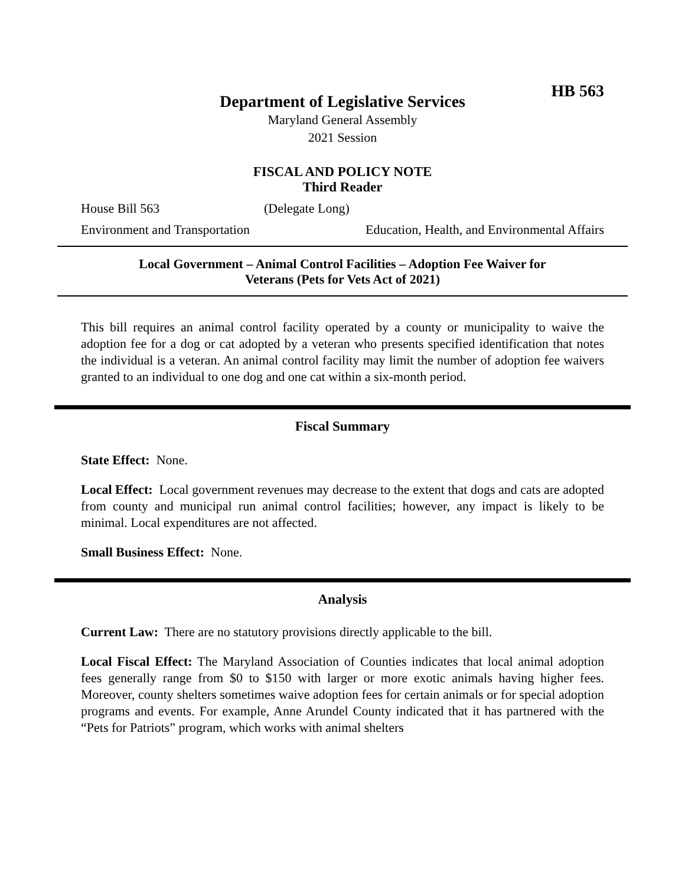HB 563
Department of Legislative Services
Maryland General Assembly
2021 Session
FISCAL AND POLICY NOTE
Third Reader
House Bill 563 (Delegate Long)
Environment and Transportation Education, Health, and Environmental Affairs
Local Government – Animal Control Facilities – Adoption Fee Waiver for
Veterans (Pets for Vets Act of 2021)
This bill requires an animal control facility operated by a county or municipality to waive the adoption fee for a dog or cat adopted by a veteran who presents specified identification that notes the individual is a veteran. An animal control facility may limit the number of adoption fee waivers granted to an individual to one dog and one cat within a six-month period.
Fiscal Summary
State Effect: None.
Local Effect: Local government revenues may decrease to the extent that dogs and cats are adopted from county and municipal run animal control facilities; however, any impact is likely to be minimal. Local expenditures are not affected.
Small Business Effect: None.
Analysis
Current Law: There are no statutory provisions directly applicable to the bill.
Local Fiscal Effect: The Maryland Association of Counties indicates that local animal adoption fees generally range from $0 to $150 with larger or more exotic animals having higher fees. Moreover, county shelters sometimes waive adoption fees for certain animals or for special adoption programs and events. For example, Anne Arundel County indicated that it has partnered with the “Pets for Patriots” program, which works with animal shelters